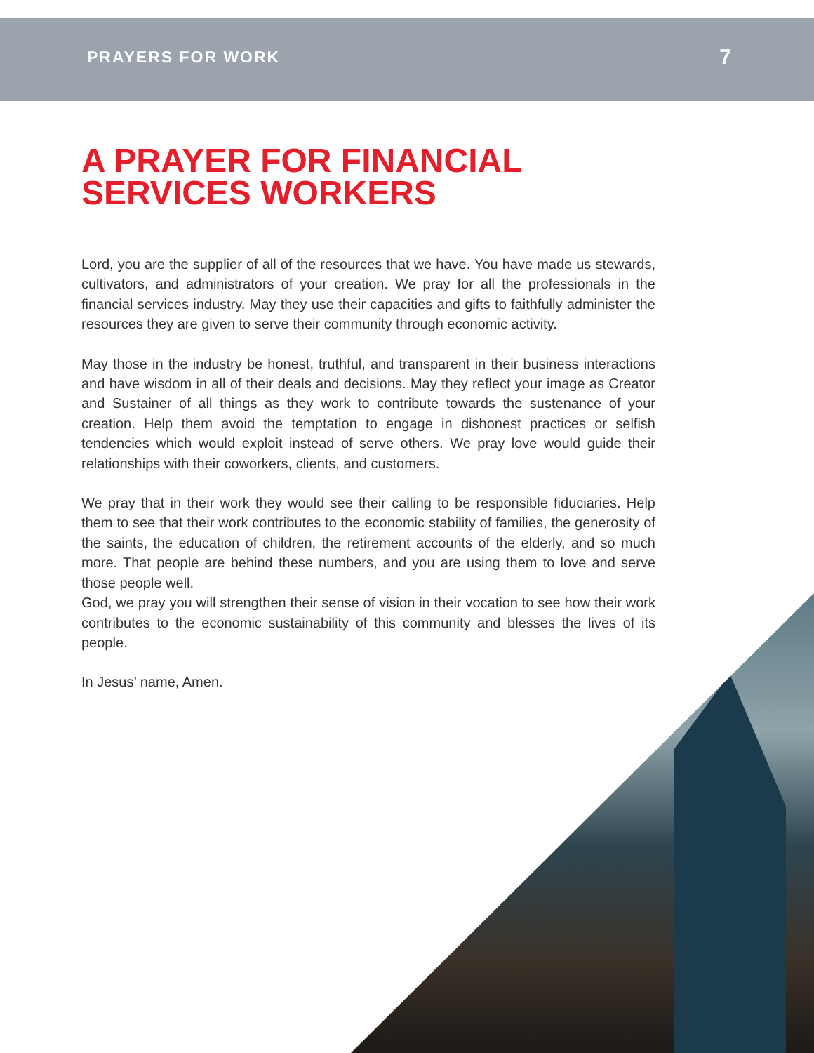PRAYERS FOR WORK 7
A PRAYER FOR FINANCIAL
SERVICES WORKERS
Lord, you are the supplier of all of the resources that we have. You have made us stewards, cultivators, and administrators of your creation. We pray for all the professionals in the financial services industry. May they use their capacities and gifts to faithfully administer the resources they are given to serve their community through economic activity.
May those in the industry be honest, truthful, and transparent in their business interactions and have wisdom in all of their deals and decisions. May they reflect your image as Creator and Sustainer of all things as they work to contribute towards the sustenance of your creation. Help them avoid the temptation to engage in dishonest practices or selfish tendencies which would exploit instead of serve others. We pray love would guide their relationships with their coworkers, clients, and customers.
We pray that in their work they would see their calling to be responsible fiduciaries. Help them to see that their work contributes to the economic stability of families, the generosity of the saints, the education of children, the retirement accounts of the elderly, and so much more. That people are behind these numbers, and you are using them to love and serve those people well.
God, we pray you will strengthen their sense of vision in their vocation to see how their work contributes to the economic sustainability of this community and blesses the lives of its people.
In Jesus’ name, Amen.